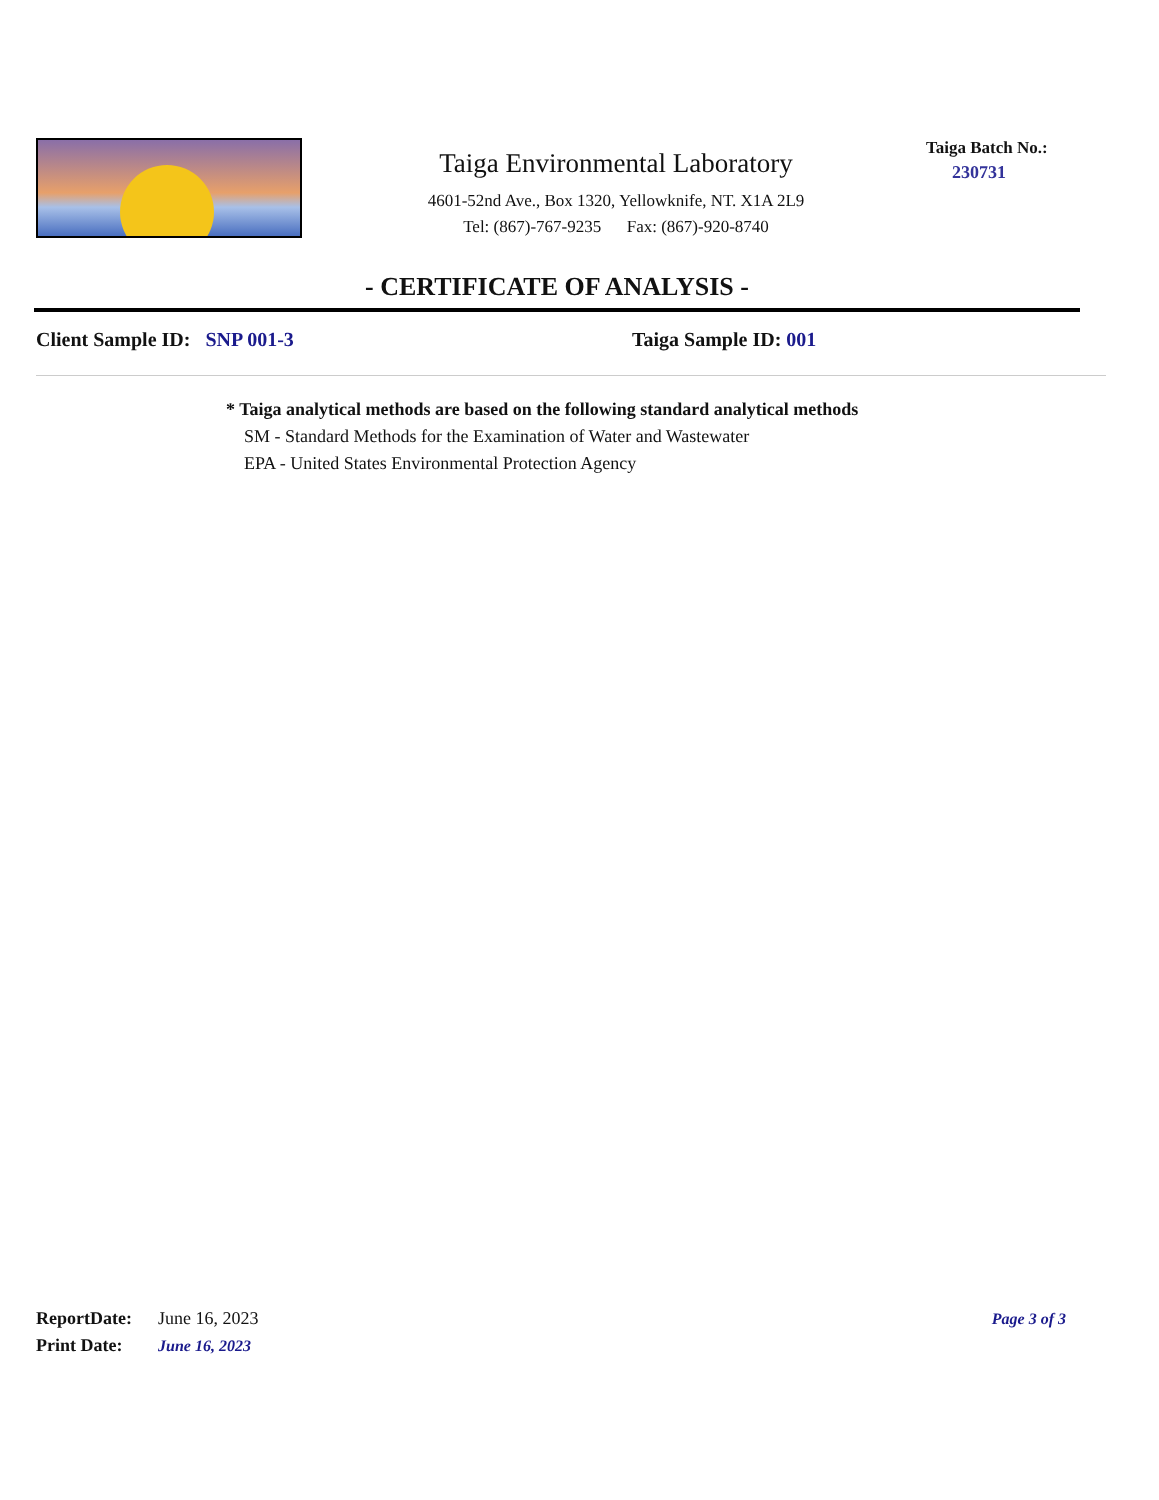Taiga Environmental Laboratory
4601-52nd Ave., Box 1320, Yellowknife, NT. X1A 2L9
Tel: (867)-767-9235 Fax: (867)-920-8740
Taiga Batch No.:
230731
- CERTIFICATE OF ANALYSIS -
Client Sample ID: SNP 001-3 Taiga Sample ID: 001
* Taiga analytical methods are based on the following standard analytical methods
SM - Standard Methods for the Examination of Water and Wastewater
EPA - United States Environmental Protection Agency
Page 3 of 3
ReportDate: June 16, 2023
Print Date: June 16, 2023